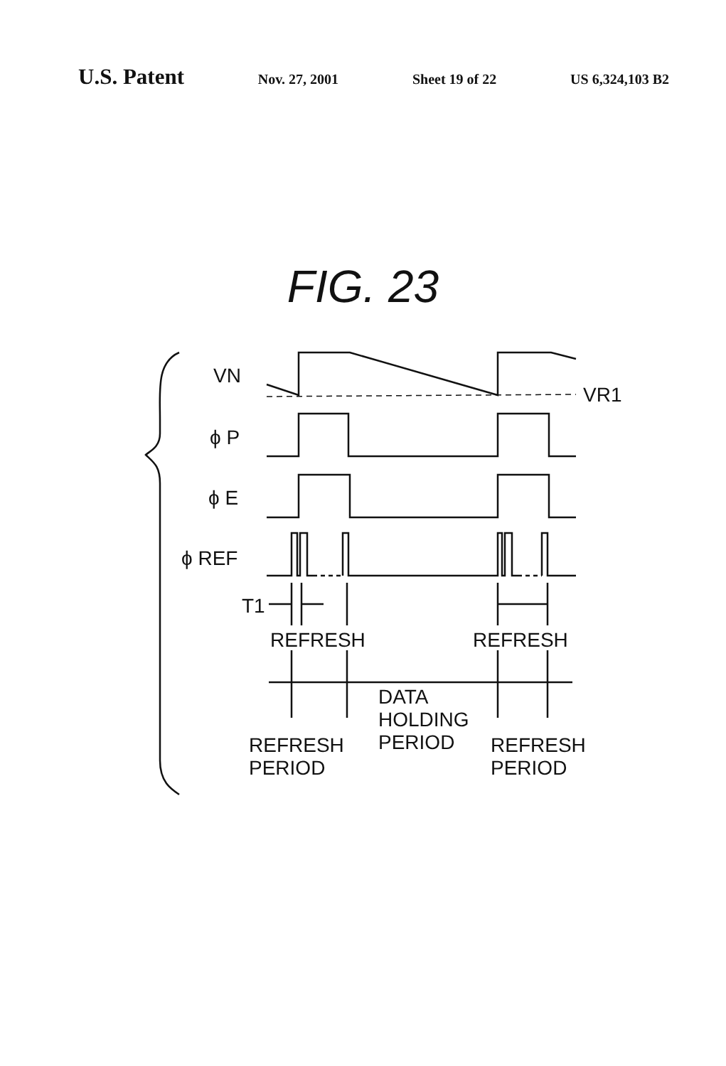U.S. Patent
Nov. 27, 2001 Sheet 19 of 22 US 6,324,103 B2
FIG. 23
VN
VR1
ϕ P
ϕ E
ϕ REF
T1
REFRESH
REFRESH
DATA
HOLDING
PERIOD
REFRESH
PERIOD
REFRESH
PERIOD